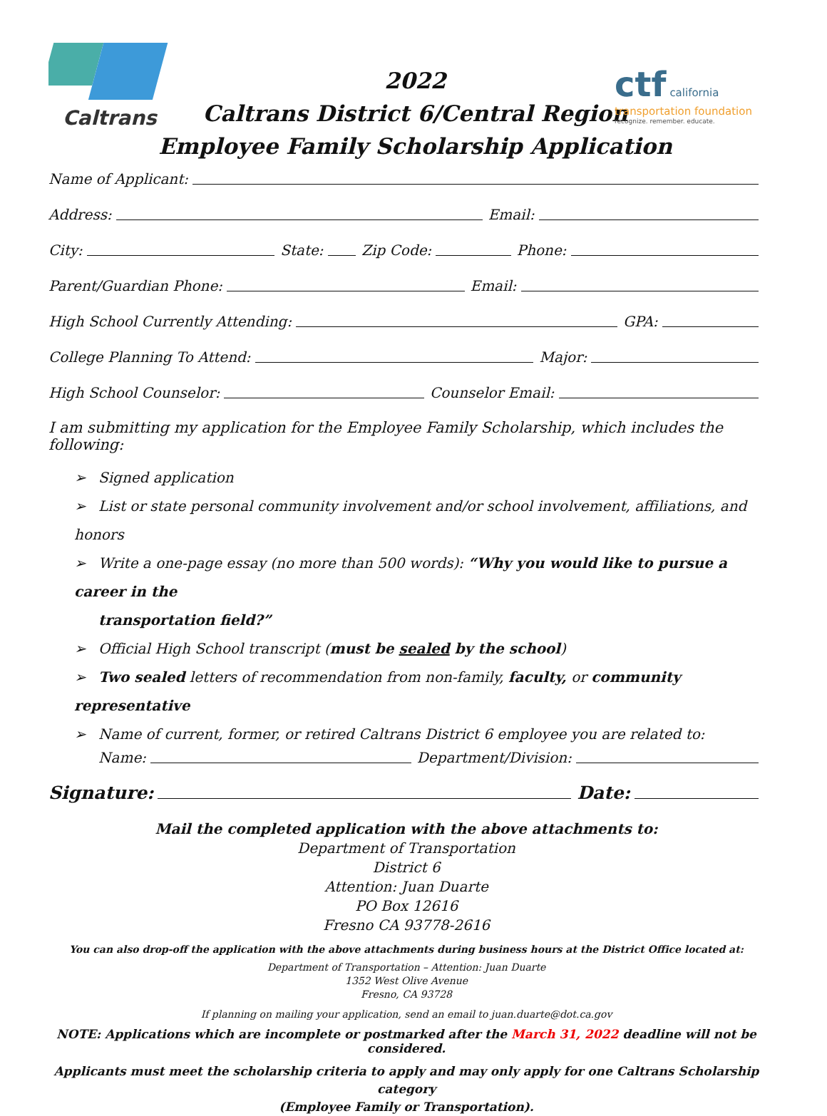Caltrans
2022
Caltrans District 6/Central Region
Employee Family Scholarship Application
ctf california transportation foundation
recognize. remember. educate.
Name of Applicant:
Address: Email:
City: State: Zip Code: Phone:
Parent/Guardian Phone: Email:
High School Currently Attending: GPA:
College Planning To Attend: Major:
High School Counselor: Counselor Email:
I am submitting my application for the Employee Family Scholarship, which includes the following:
➢ Signed application
➢ List or state personal community involvement and/or school involvement, affiliations, and honors
➢ Write a one-page essay (no more than 500 words): “Why you would like to pursue a career in the
transportation field?”
➢ Official High School transcript (must be sealed by the school)
➢ Two sealed letters of recommendation from non-family, faculty, or community representative
➢ Name of current, former, or retired Caltrans District 6 employee you are related to:
Name: Department/Division:
Signature: Date:
Mail the completed application with the above attachments to:
Department of Transportation
District 6
Attention: Juan Duarte
PO Box 12616
Fresno CA 93778-2616
You can also drop-off the application with the above attachments during business hours at the District Office located at:
Department of Transportation – Attention: Juan Duarte
1352 West Olive Avenue
Fresno, CA 93728
If planning on mailing your application, send an email to juan.duarte@dot.ca.gov
NOTE: Applications which are incomplete or postmarked after the March 31, 2022 deadline will not be considered.
Applicants must meet the scholarship criteria to apply and may only apply for one Caltrans Scholarship category
(Employee Family or Transportation).